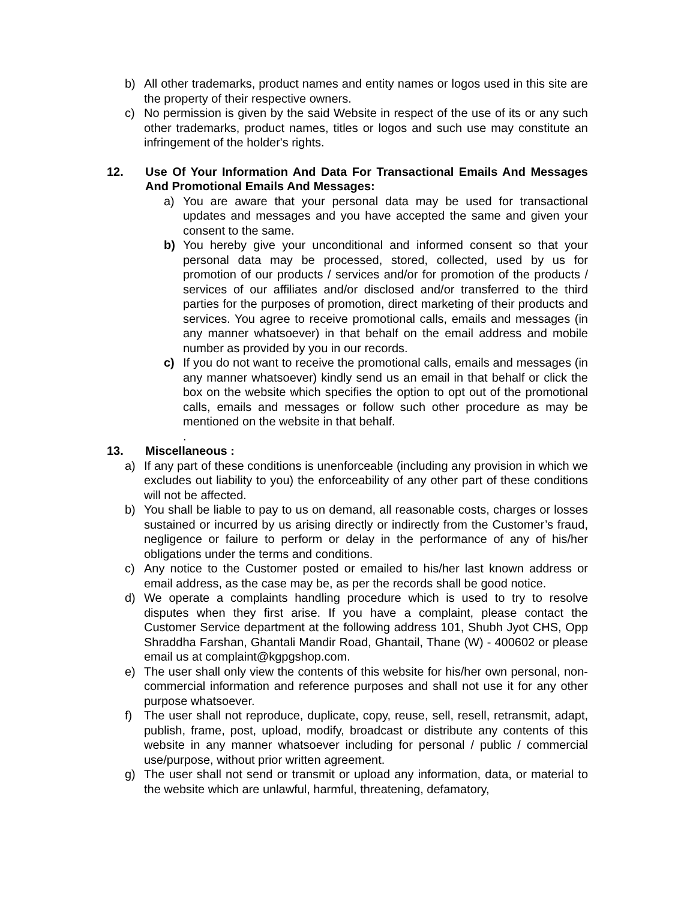b) All other trademarks, product names and entity names or logos used in this site are the property of their respective owners.
c) No permission is given by the said Website in respect of the use of its or any such other trademarks, product names, titles or logos and such use may constitute an infringement of the holder's rights.
12. Use Of Your Information And Data For Transactional Emails And Messages And Promotional Emails And Messages:
a) You are aware that your personal data may be used for transactional updates and messages and you have accepted the same and given your consent to the same.
b) You hereby give your unconditional and informed consent so that your personal data may be processed, stored, collected, used by us for promotion of our products / services and/or for promotion of the products / services of our affiliates and/or disclosed and/or transferred to the third parties for the purposes of promotion, direct marketing of their products and services. You agree to receive promotional calls, emails and messages (in any manner whatsoever) in that behalf on the email address and mobile number as provided by you in our records.
c) If you do not want to receive the promotional calls, emails and messages (in any manner whatsoever) kindly send us an email in that behalf or click the box on the website which specifies the option to opt out of the promotional calls, emails and messages or follow such other procedure as may be mentioned on the website in that behalf.
.
13. Miscellaneous :
a) If any part of these conditions is unenforceable (including any provision in which we excludes out liability to you) the enforceability of any other part of these conditions will not be affected.
b) You shall be liable to pay to us on demand, all reasonable costs, charges or losses sustained or incurred by us arising directly or indirectly from the Customer’s fraud, negligence or failure to perform or delay in the performance of any of his/her obligations under the terms and conditions.
c) Any notice to the Customer posted or emailed to his/her last known address or email address, as the case may be, as per the records shall be good notice.
d) We operate a complaints handling procedure which is used to try to resolve disputes when they first arise. If you have a complaint, please contact the Customer Service department at the following address 101, Shubh Jyot CHS, Opp Shraddha Farshan, Ghantali Mandir Road, Ghantail, Thane (W) - 400602 or please email us at complaint@kgpgshop.com.
e) The user shall only view the contents of this website for his/her own personal, non-commercial information and reference purposes and shall not use it for any other purpose whatsoever.
f) The user shall not reproduce, duplicate, copy, reuse, sell, resell, retransmit, adapt, publish, frame, post, upload, modify, broadcast or distribute any contents of this website in any manner whatsoever including for personal / public / commercial use/purpose, without prior written agreement.
g) The user shall not send or transmit or upload any information, data, or material to the website which are unlawful, harmful, threatening, defamatory,